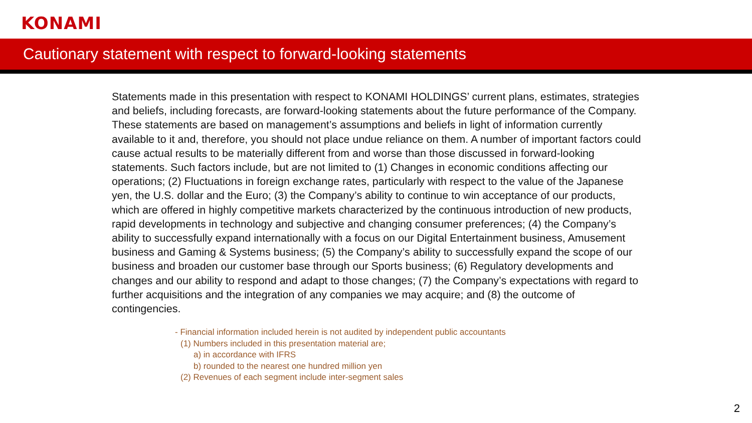KONAMI
Cautionary statement with respect to forward-looking statements
Statements made in this presentation with respect to KONAMI HOLDINGS’ current plans, estimates, strategies and beliefs, including forecasts, are forward-looking statements about the future performance of the Company. These statements are based on management’s assumptions and beliefs in light of information currently available to it and, therefore, you should not place undue reliance on them. A number of important factors could cause actual results to be materially different from and worse than those discussed in forward-looking statements. Such factors include, but are not limited to (1) Changes in economic conditions affecting our operations; (2) Fluctuations in foreign exchange rates, particularly with respect to the value of the Japanese yen, the U.S. dollar and the Euro; (3) the Company’s ability to continue to win acceptance of our products, which are offered in highly competitive markets characterized by the continuous introduction of new products, rapid developments in technology and subjective and changing consumer preferences; (4) the Company’s ability to successfully expand internationally with a focus on our Digital Entertainment business, Amusement business and Gaming & Systems business; (5) the Company’s ability to successfully expand the scope of our business and broaden our customer base through our Sports business; (6) Regulatory developments and changes and our ability to respond and adapt to those changes; (7) the Company’s expectations with regard to further acquisitions and the integration of any companies we may acquire; and (8) the outcome of contingencies.
- Financial information included herein is not audited by independent public accountants
(1) Numbers included in this presentation material are;
a) in accordance with IFRS
b) rounded to the nearest one hundred million yen
(2) Revenues of each segment include inter-segment sales
2